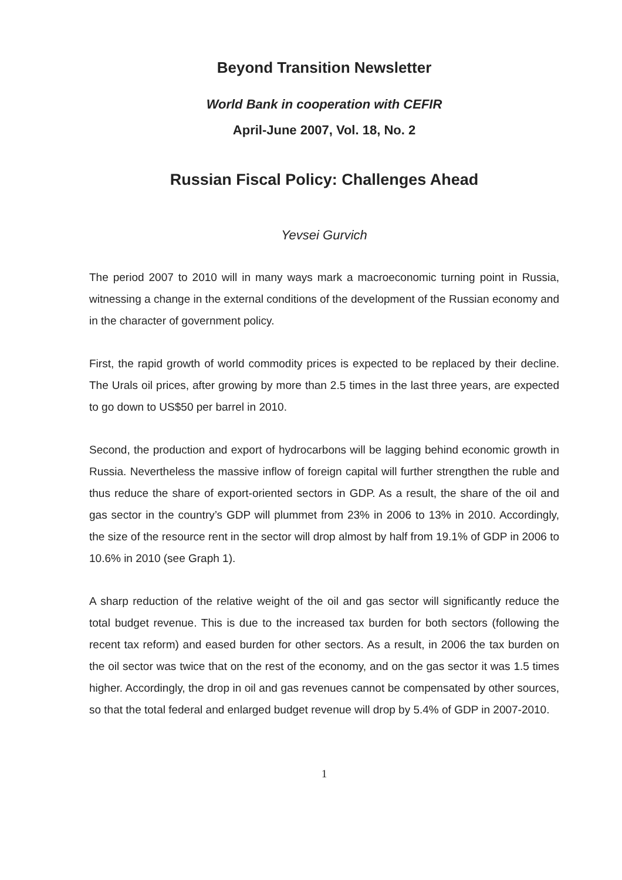Beyond Transition Newsletter
World Bank in cooperation with CEFIR
April-June 2007, Vol. 18, No. 2
Russian Fiscal Policy: Challenges Ahead
Yevsei Gurvich
The period 2007 to 2010 will in many ways mark a macroeconomic turning point in Russia, witnessing a change in the external conditions of the development of the Russian economy and in the character of government policy.
First, the rapid growth of world commodity prices is expected to be replaced by their decline. The Urals oil prices, after growing by more than 2.5 times in the last three years, are expected to go down to US$50 per barrel in 2010.
Second, the production and export of hydrocarbons will be lagging behind economic growth in Russia. Nevertheless the massive inflow of foreign capital will further strengthen the ruble and thus reduce the share of export-oriented sectors in GDP. As a result, the share of the oil and gas sector in the country’s GDP will plummet from 23% in 2006 to 13% in 2010. Accordingly, the size of the resource rent in the sector will drop almost by half from 19.1% of GDP in 2006 to 10.6% in 2010 (see Graph 1).
A sharp reduction of the relative weight of the oil and gas sector will significantly reduce the total budget revenue. This is due to the increased tax burden for both sectors (following the recent tax reform) and eased burden for other sectors. As a result, in 2006 the tax burden on the oil sector was twice that on the rest of the economy, and on the gas sector it was 1.5 times higher. Accordingly, the drop in oil and gas revenues cannot be compensated by other sources, so that the total federal and enlarged budget revenue will drop by 5.4% of GDP in 2007-2010.
1